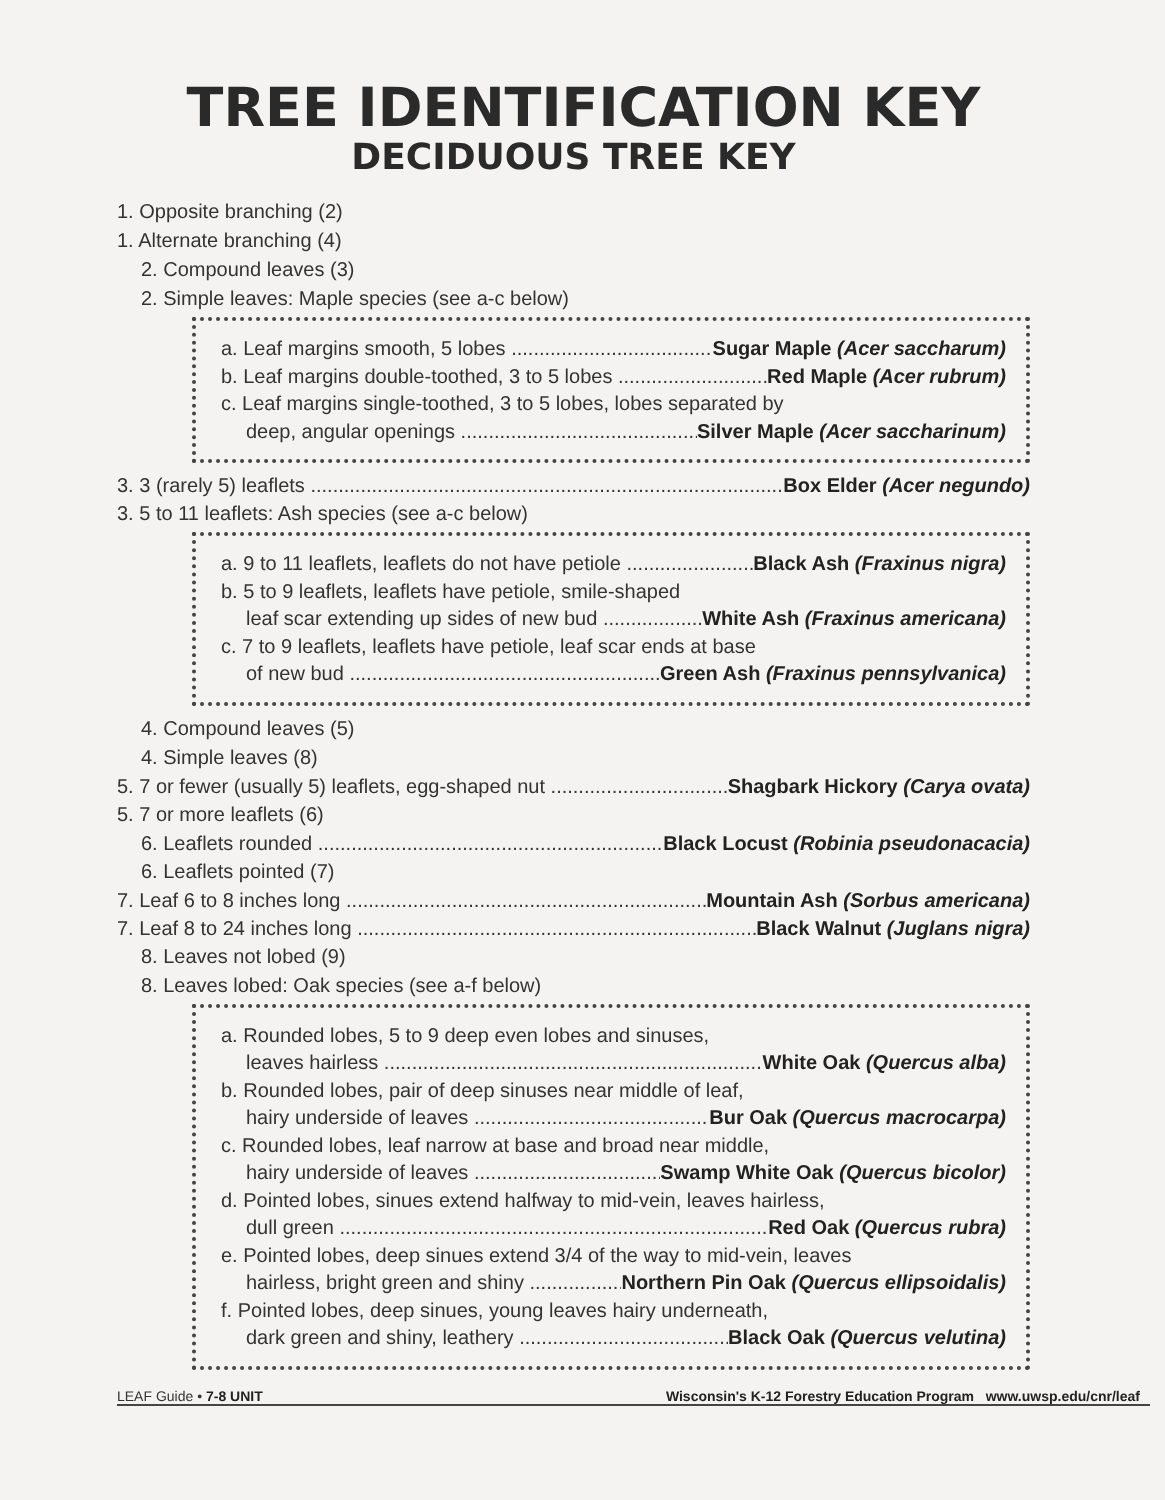TREE IDENTIFICATION KEY
DECIDUOUS TREE KEY
1. Opposite branching (2)
1. Alternate branching (4)
2. Compound leaves (3)
2. Simple leaves: Maple species (see a-c below)
a. Leaf margins smooth, 5 lobes Sugar Maple (Acer saccharum)
b. Leaf margins double-toothed, 3 to 5 lobes Red Maple (Acer rubrum)
c. Leaf margins single-toothed, 3 to 5 lobes, lobes separated by
deep, angular openings Silver Maple (Acer saccharinum)
3. 3 (rarely 5) leaflets Box Elder (Acer negundo)
3. 5 to 11 leaflets: Ash species (see a-c below)
a. 9 to 11 leaflets, leaflets do not have petiole Black Ash (Fraxinus nigra)
b. 5 to 9 leaflets, leaflets have petiole, smile-shaped
leaf scar extending up sides of new bud White Ash (Fraxinus americana)
c. 7 to 9 leaflets, leaflets have petiole, leaf scar ends at base
of new bud Green Ash (Fraxinus pennsylvanica)
4. Compound leaves (5)
4. Simple leaves (8)
5. 7 or fewer (usually 5) leaflets, egg-shaped nut Shagbark Hickory (Carya ovata)
5. 7 or more leaflets (6)
6. Leaflets rounded Black Locust (Robinia pseudonacacia)
6. Leaflets pointed (7)
7. Leaf 6 to 8 inches long Mountain Ash (Sorbus americana)
7. Leaf 8 to 24 inches long Black Walnut (Juglans nigra)
8. Leaves not lobed (9)
8. Leaves lobed: Oak species (see a-f below)
a. Rounded lobes, 5 to 9 deep even lobes and sinuses,
leaves hairless White Oak (Quercus alba)
b. Rounded lobes, pair of deep sinuses near middle of leaf,
hairy underside of leaves Bur Oak (Quercus macrocarpa)
c. Rounded lobes, leaf narrow at base and broad near middle,
hairy underside of leaves Swamp White Oak (Quercus bicolor)
d. Pointed lobes, sinues extend halfway to mid-vein, leaves hairless,
dull green Red Oak (Quercus rubra)
e. Pointed lobes, deep sinues extend 3/4 of the way to mid-vein, leaves
hairless, bright green and shiny Northern Pin Oak (Quercus ellipsoidalis)
f. Pointed lobes, deep sinues, young leaves hairy underneath,
dark green and shiny, leathery Black Oak (Quercus velutina)
LEAF Guide • 7-8 UNIT Wisconsin's K-12 Forestry Education Program www.uwsp.edu/cnr/leaf